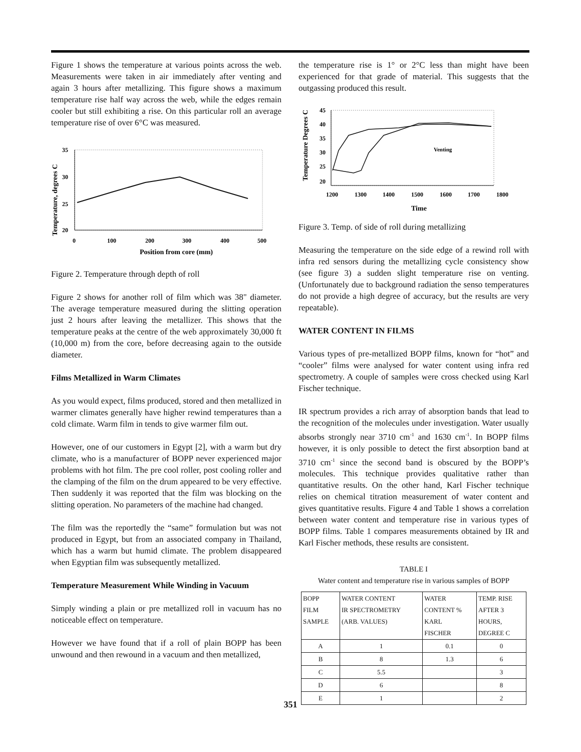Figure 1 shows the temperature at various points across the web. Measurements were taken in air immediately after venting and again 3 hours after metallizing. This figure shows a maximum temperature rise half way across the web, while the edges remain cooler but still exhibiting a rise. On this particular roll an average temperature rise of over 6°C was measured.
Temperature, degrees C
35
30
25
20
0
100
200
300
400
500
Position from core (mm)
Figure 2. Temperature through depth of roll
Figure 2 shows for another roll of film which was 38" diameter. The average temperature measured during the slitting operation just 2 hours after leaving the metallizer. This shows that the temperature peaks at the centre of the web approximately 30,000 ft (10,000 m) from the core, before decreasing again to the outside diameter.
Films Metallized in Warm Climates
As you would expect, films produced, stored and then metallized in warmer climates generally have higher rewind temperatures than a cold climate. Warm film in tends to give warmer film out.
However, one of our customers in Egypt [2], with a warm but dry climate, who is a manufacturer of BOPP never experienced major problems with hot film. The pre cool roller, post cooling roller and the clamping of the film on the drum appeared to be very effective. Then suddenly it was reported that the film was blocking on the slitting operation. No parameters of the machine had changed.
The film was the reportedly the “same” formulation but was not produced in Egypt, but from an associated company in Thailand, which has a warm but humid climate. The problem disappeared when Egyptian film was subsequently metallized.
Temperature Measurement While Winding in Vacuum
Simply winding a plain or pre metallized roll in vacuum has no noticeable effect on temperature.
However we have found that if a roll of plain BOPP has been unwound and then rewound in a vacuum and then metallized,
the temperature rise is 1° or 2°C less than might have been experienced for that grade of material. This suggests that the outgassing produced this result.
Temperature Degrees C
45
40
35
30
25
20
1200
1300
1400
1500
1600
1700
1800
Venting
Time
Figure 3. Temp. of side of roll during metallizing
Measuring the temperature on the side edge of a rewind roll with infra red sensors during the metallizing cycle consistency show (see figure 3) a sudden slight temperature rise on venting. (Unfortunately due to background radiation the senso temperatures do not provide a high degree of accuracy, but the results are very repeatable).
WATER CONTENT IN FILMS
Various types of pre-metallized BOPP films, known for “hot” and “cooler” films were analysed for water content using infra red spectrometry. A couple of samples were cross checked using Karl Fischer technique.
IR spectrum provides a rich array of absorption bands that lead to the recognition of the molecules under investigation. Water usually absorbs strongly near 3710 cm<sup>-1</sup> and 1630 cm<sup>-1</sup>. In BOPP films however, it is only possible to detect the first absorption band at 3710 cm<sup>-1</sup> since the second band is obscured by the BOPP’s molecules. This technique provides qualitative rather than quantitative results. On the other hand, Karl Fischer technique relies on chemical titration measurement of water content and gives quantitative results. Figure 4 and Table 1 shows a correlation between water content and temperature rise in various types of BOPP films. Table 1 compares measurements obtained by IR and Karl Fischer methods, these results are consistent.
TABLE I
Water content and temperature rise in various samples of BOPP
| BOPP FILM SAMPLE | WATER CONTENT IR SPECTROMETRY (ARB. VALUES) | WATER CONTENT % KARL FISCHER | TEMP. RISE AFTER 3 HOURS, DEGREE C |
| --- | --- | --- | --- |
| A | 1 | 0.1 | 0 |
| B | 8 | 1.3 | 6 |
| C | 5.5 | | 3 |
| D | 6 | | 8 |
| E | 1 | | 2 |
351